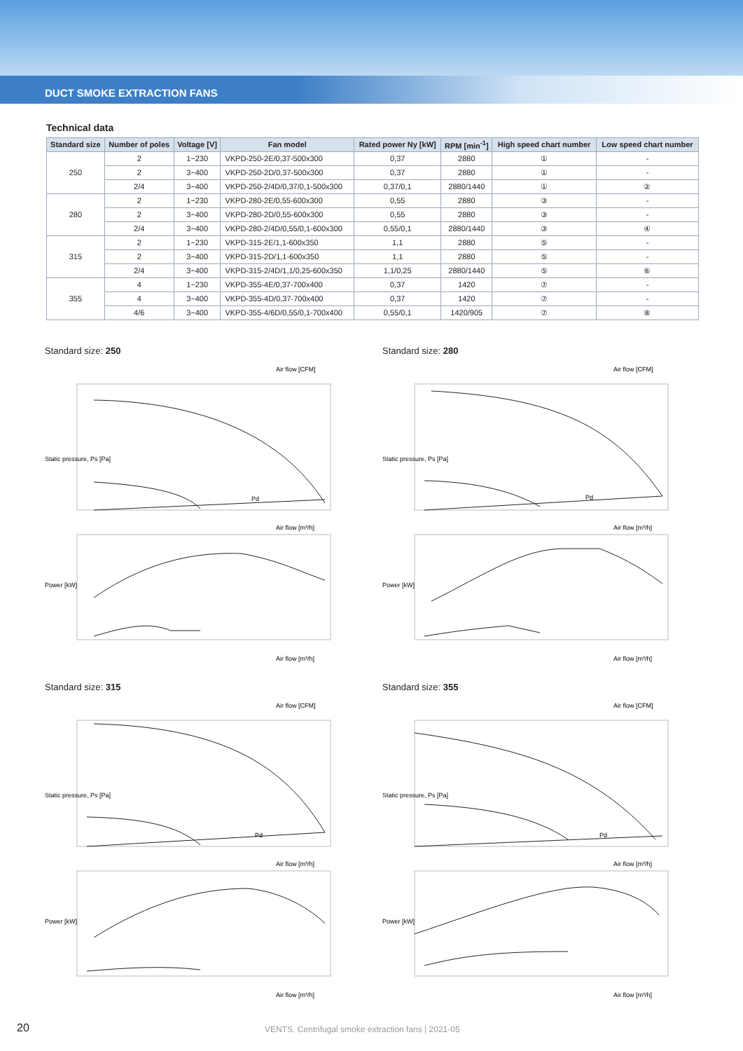DUCT SMOKE EXTRACTION FANS
Technical data
| Standard size | Number of poles | Voltage [V] | Fan model | Rated power Ny [kW] | RPM [min<sup>-1</sup>] | High speed chart number | Low speed chart number |
| --- | --- | --- | --- | --- | --- | --- | --- |
| 250 | 2 | 1~230 | VKPD-250-2E/0,37-500x300 | 0,37 | 2880 | ① | - |
| | 2 | 3~400 | VKPD-250-2D/0,37-500x300 | 0,37 | 2880 | ① | - |
| | 2/4 | 3~400 | VKPD-250-2/4D/0,37/0,1-500x300 | 0,37/0,1 | 2880/1440 | ① | ② |
| 280 | 2 | 1~230 | VKPD-280-2E/0,55-600x300 | 0,55 | 2880 | ③ | - |
| | 2 | 3~400 | VKPD-280-2D/0,55-600x300 | 0,55 | 2880 | ③ | - |
| | 2/4 | 3~400 | VKPD-280-2/4D/0,55/0,1-600x300 | 0,55/0,1 | 2880/1440 | ③ | ④ |
| 315 | 2 | 1~230 | VKPD-315-2E/1,1-600x350 | 1,1 | 2880 | ⑤ | - |
| | 2 | 3~400 | VKPD-315-2D/1,1-600x350 | 1,1 | 2880 | ⑤ | - |
| | 2/4 | 3~400 | VKPD-315-2/4D/1,1/0,25-600x350 | 1,1/0,25 | 2880/1440 | ⑤ | ⑥ |
| 355 | 4 | 1~230 | VKPD-355-4E/0,37-700x400 | 0,37 | 1420 | ⑦ | - |
| | 4 | 3~400 | VKPD-355-4D/0,37-700x400 | 0,37 | 1420 | ⑦ | - |
| | 4/6 | 3~400 | VKPD-355-4/6D/0,55/0,1-700x400 | 0,55/0,1 | 1420/905 | ⑦ | ⑧ |
Standard size: 250
Air flow [CFM]
Air flow [m³/h]
Air flow [m³/h]
Static pressure, Ps [Pa]
Power [kW]
Pd
Standard size: 280
Air flow [CFM]
Air flow [m³/h]
Air flow [m³/h]
Static pressure, Ps [Pa]
Power [kW]
Pd
Standard size: 315
Air flow [CFM]
Air flow [m³/h]
Air flow [m³/h]
Static pressure, Ps [Pa]
Power [kW]
Pd
Standard size: 355
Air flow [CFM]
Air flow [m³/h]
Air flow [m³/h]
Static pressure, Ps [Pa]
Power [kW]
Pd
20
VENTS. Centrifugal smoke extraction fans | 2021-05